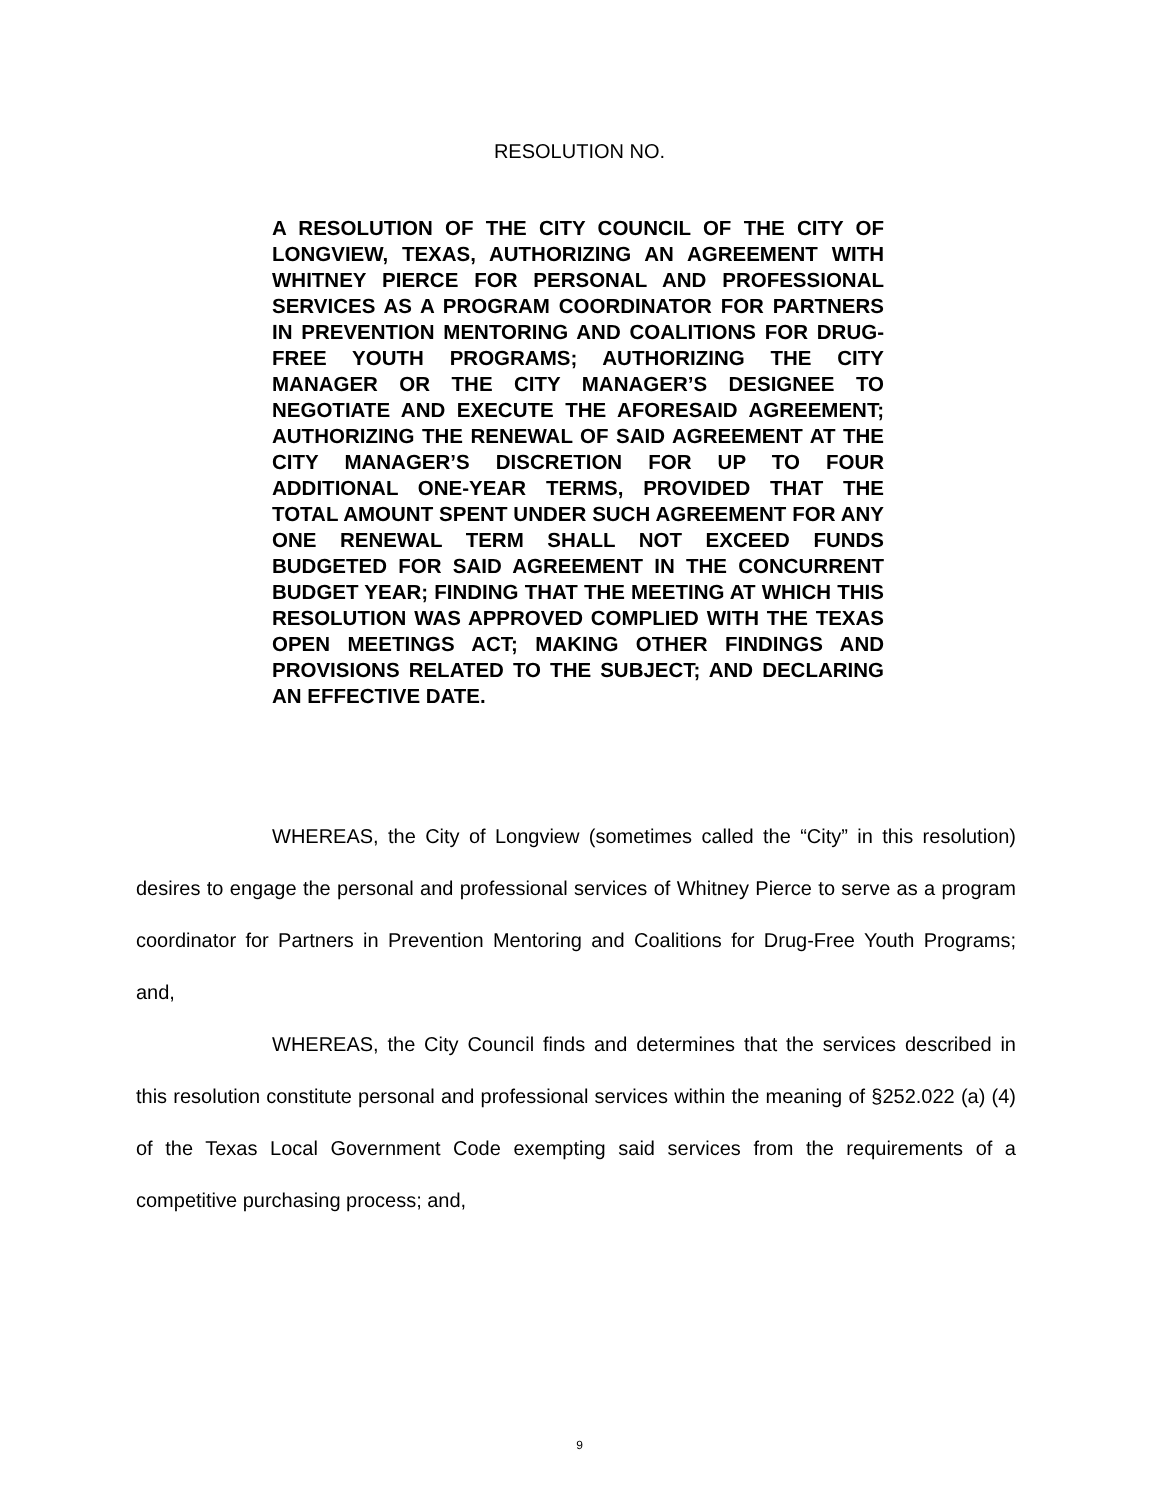RESOLUTION NO.
A RESOLUTION OF THE CITY COUNCIL OF THE CITY OF LONGVIEW, TEXAS, AUTHORIZING AN AGREEMENT WITH WHITNEY PIERCE FOR PERSONAL AND PROFESSIONAL SERVICES AS A PROGRAM COORDINATOR FOR PARTNERS IN PREVENTION MENTORING AND COALITIONS FOR DRUG-FREE YOUTH PROGRAMS; AUTHORIZING THE CITY MANAGER OR THE CITY MANAGER’S DESIGNEE TO NEGOTIATE AND EXECUTE THE AFORESAID AGREEMENT; AUTHORIZING THE RENEWAL OF SAID AGREEMENT AT THE CITY MANAGER’S DISCRETION FOR UP TO FOUR ADDITIONAL ONE-YEAR TERMS, PROVIDED THAT THE TOTAL AMOUNT SPENT UNDER SUCH AGREEMENT FOR ANY ONE RENEWAL TERM SHALL NOT EXCEED FUNDS BUDGETED FOR SAID AGREEMENT IN THE CONCURRENT BUDGET YEAR; FINDING THAT THE MEETING AT WHICH THIS RESOLUTION WAS APPROVED COMPLIED WITH THE TEXAS OPEN MEETINGS ACT; MAKING OTHER FINDINGS AND PROVISIONS RELATED TO THE SUBJECT; AND DECLARING AN EFFECTIVE DATE.
WHEREAS, the City of Longview (sometimes called the “City” in this resolution) desires to engage the personal and professional services of Whitney Pierce to serve as a program coordinator for Partners in Prevention Mentoring and Coalitions for Drug-Free Youth Programs; and,
WHEREAS, the City Council finds and determines that the services described in this resolution constitute personal and professional services within the meaning of §252.022 (a) (4) of the Texas Local Government Code exempting said services from the requirements of a competitive purchasing process; and,
9